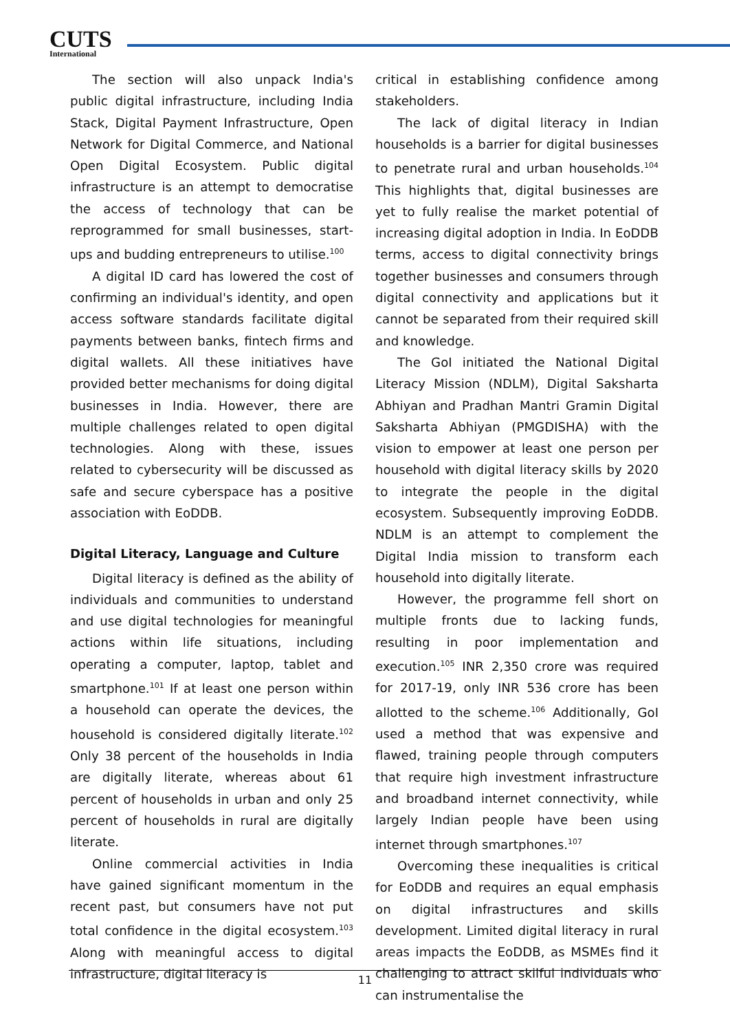CUTS
International
The section will also unpack India's public digital infrastructure, including India Stack, Digital Payment Infrastructure, Open Network for Digital Commerce, and National Open Digital Ecosystem. Public digital infrastructure is an attempt to democratise the access of technology that can be reprogrammed for small businesses, start-ups and budding entrepreneurs to utilise.<sup>100</sup>
A digital ID card has lowered the cost of confirming an individual's identity, and open access software standards facilitate digital payments between banks, fintech firms and digital wallets. All these initiatives have provided better mechanisms for doing digital businesses in India. However, there are multiple challenges related to open digital technologies. Along with these, issues related to cybersecurity will be discussed as safe and secure cyberspace has a positive association with EoDDB.
Digital Literacy, Language and Culture
Digital literacy is defined as the ability of individuals and communities to understand and use digital technologies for meaningful actions within life situations, including operating a computer, laptop, tablet and smartphone.<sup>101</sup> If at least one person within a household can operate the devices, the household is considered digitally literate.<sup>102</sup> Only 38 percent of the households in India are digitally literate, whereas about 61 percent of households in urban and only 25 percent of households in rural are digitally literate.
Online commercial activities in India have gained significant momentum in the recent past, but consumers have not put total confidence in the digital ecosystem.<sup>103</sup> Along with meaningful access to digital infrastructure, digital literacy is
critical in establishing confidence among stakeholders.
The lack of digital literacy in Indian households is a barrier for digital businesses to penetrate rural and urban households.<sup>104</sup> This highlights that, digital businesses are yet to fully realise the market potential of increasing digital adoption in India. In EoDDB terms, access to digital connectivity brings together businesses and consumers through digital connectivity and applications but it cannot be separated from their required skill and knowledge.
The GoI initiated the National Digital Literacy Mission (NDLM), Digital Saksharta Abhiyan and Pradhan Mantri Gramin Digital Saksharta Abhiyan (PMGDISHA) with the vision to empower at least one person per household with digital literacy skills by 2020 to integrate the people in the digital ecosystem. Subsequently improving EoDDB. NDLM is an attempt to complement the Digital India mission to transform each household into digitally literate.
However, the programme fell short on multiple fronts due to lacking funds, resulting in poor implementation and execution.<sup>105</sup> INR 2,350 crore was required for 2017-19, only INR 536 crore has been allotted to the scheme.<sup>106</sup> Additionally, GoI used a method that was expensive and flawed, training people through computers that require high investment infrastructure and broadband internet connectivity, while largely Indian people have been using internet through smartphones.<sup>107</sup>
Overcoming these inequalities is critical for EoDDB and requires an equal emphasis on digital infrastructures and skills development. Limited digital literacy in rural areas impacts the EoDDB, as MSMEs find it challenging to attract skilful individuals who can instrumentalise the
11